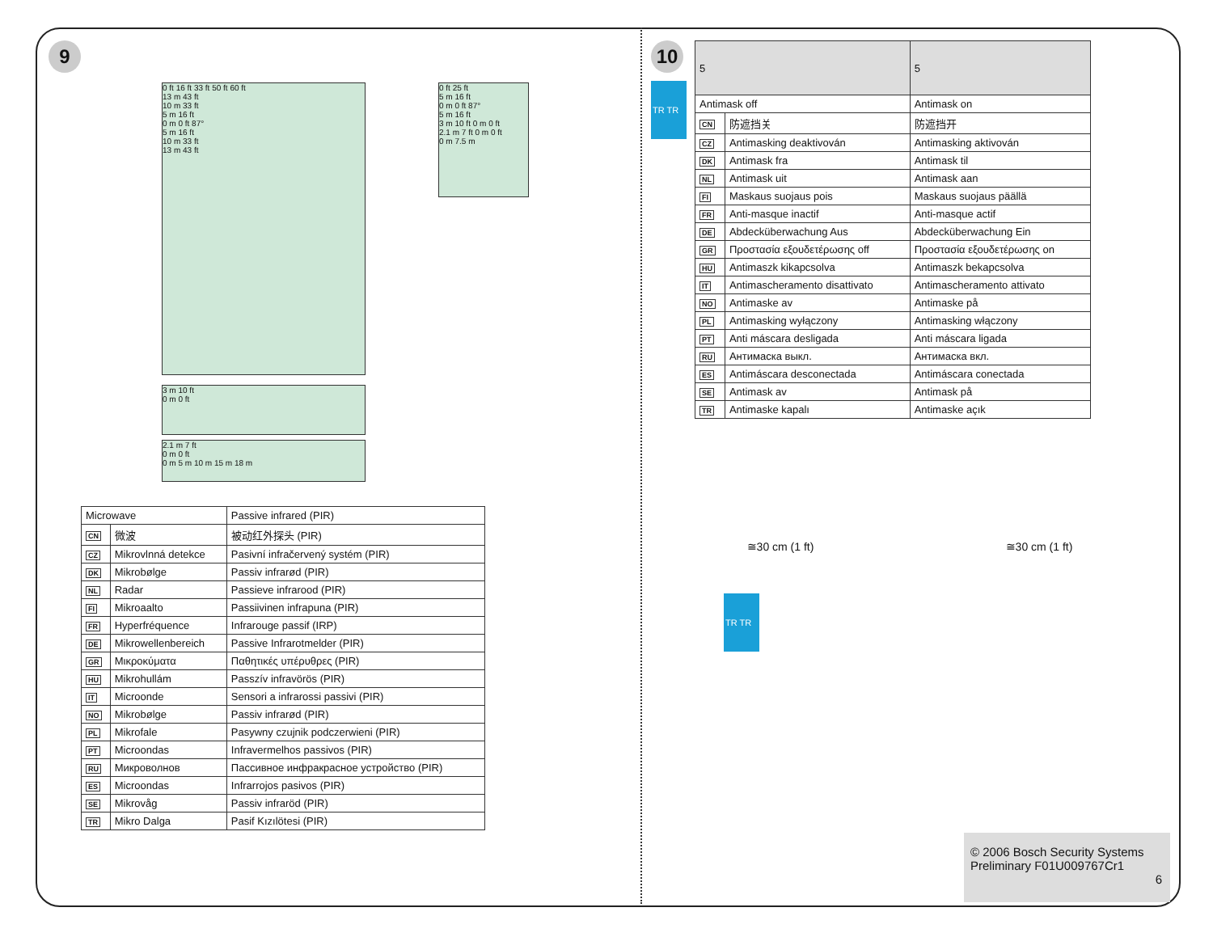9
0 ft 16 ft 33 ft 50 ft 60 ft
13 m 43 ft
10 m 33 ft
5 m 16 ft
0 m 0 ft 87°
5 m 16 ft
10 m 33 ft
13 m 43 ft
0 ft 25 ft
5 m 16 ft
0 m 0 ft 87°
5 m 16 ft
3 m 10 ft 0 m 0 ft
2.1 m 7 ft 0 m 0 ft
0 m 7.5 m
3 m 10 ft
0 m 0 ft
2.1 m 7 ft
0 m 0 ft
0 m 5 m 10 m 15 m 18 m
| Microwave | | Passive infrared (PIR) |
| --- | --- | --- |
| CN | 微波 | 被动红外探头 (PIR) |
| CZ | Mikrovlnná detekce | Pasivní infračervený systém (PIR) |
| DK | Mikrobølge | Passiv infrarød (PIR) |
| NL | Radar | Passieve infrarood (PIR) |
| FI | Mikroaalto | Passiivinen infrapuna (PIR) |
| FR | Hyperfréquence | Infrarouge passif (IRP) |
| DE | Mikrowellenbereich | Passive Infrarotmelder (PIR) |
| GR | Μικροκύματα | Παθητικές υπέρυθρες (PIR) |
| HU | Mikrohullám | Passzív infravörös (PIR) |
| IT | Microonde | Sensori a infrarossi passivi (PIR) |
| NO | Mikrobølge | Passiv infrarød (PIR) |
| PL | Mikrofale | Pasywny czujnik podczerwieni (PIR) |
| PT | Microondas | Infravermelhos passivos (PIR) |
| RU | Микроволнов | Пассивное инфракрасное устройство (PIR) |
| ES | Microondas | Infrarrojos pasivos (PIR) |
| SE | Mikrovåg | Passiv infraröd (PIR) |
| TR | Mikro Dalga | Pasif Kızılötesi (PIR) |
10
TR TR
| 5 | | 5 |
| --- | --- | --- |
| Antimask off | | Antimask on |
| CN | 防遮挡关 | 防遮挡开 |
| CZ | Antimasking deaktivován | Antimasking aktivován |
| DK | Antimask fra | Antimask til |
| NL | Antimask uit | Antimask aan |
| FI | Maskaus suojaus pois | Maskaus suojaus päällä |
| FR | Anti-masque inactif | Anti-masque actif |
| DE | Abdecküberwachung Aus | Abdecküberwachung Ein |
| GR | Προστασία εξουδετέρωσης off | Προστασία εξουδετέρωσης on |
| HU | Antimaszk kikapcsolva | Antimaszk bekapcsolva |
| IT | Antimascheramento disattivato | Antimascheramento attivato |
| NO | Antimaske av | Antimaske på |
| PL | Antimasking wyłączony | Antimasking włączony |
| PT | Anti máscara desligada | Anti máscara ligada |
| RU | Антимаска выкл. | Антимаска вкл. |
| ES | Antimáscara desconectada | Antimáscara conectada |
| SE | Antimask av | Antimask på |
| TR | Antimaske kapalı | Antimaske açık |
≅30 cm (1 ft) ≅30 cm (1 ft)
TR TR
© 2006 Bosch Security Systems
Preliminary F01U009767Cr1
6